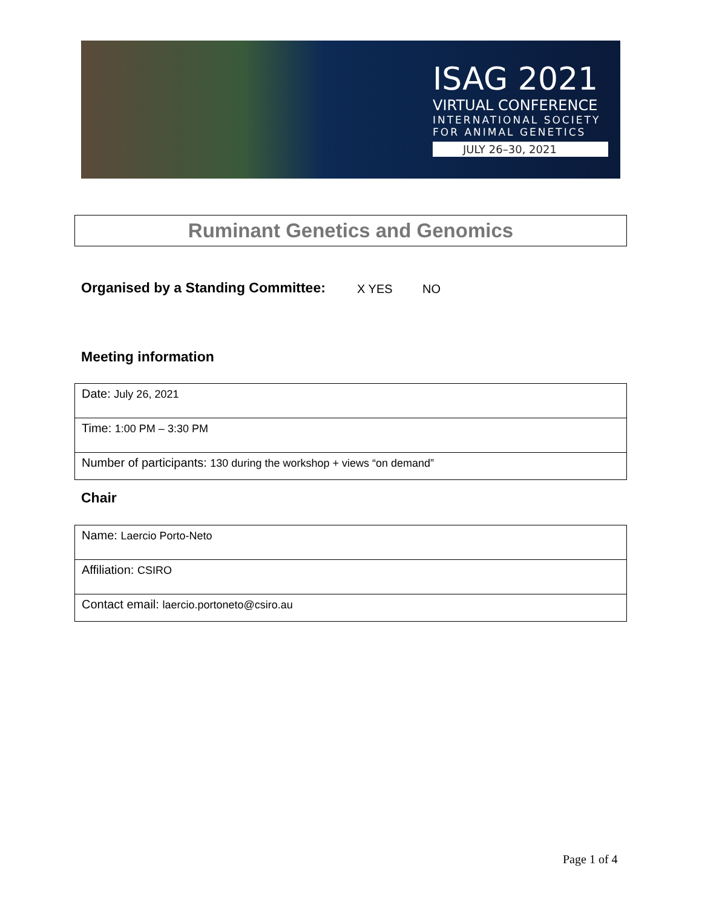ISAG 2021
VIRTUAL CONFERENCE
INTERNATIONAL SOCIETY
FOR ANIMAL GENETICS
JULY 26–30, 2021
Ruminant Genetics and Genomics
Organised by a Standing Committee:
X YES NO
Meeting information
| Date: July 26, 2021 |
| Time: 1:00 PM – 3:30 PM |
| Number of participants: 130 during the workshop + views “on demand” |
Chair
| Name: Laercio Porto-Neto |
| Affiliation: CSIRO |
| Contact email: laercio.portoneto@csiro.au |
Page 1 of 4